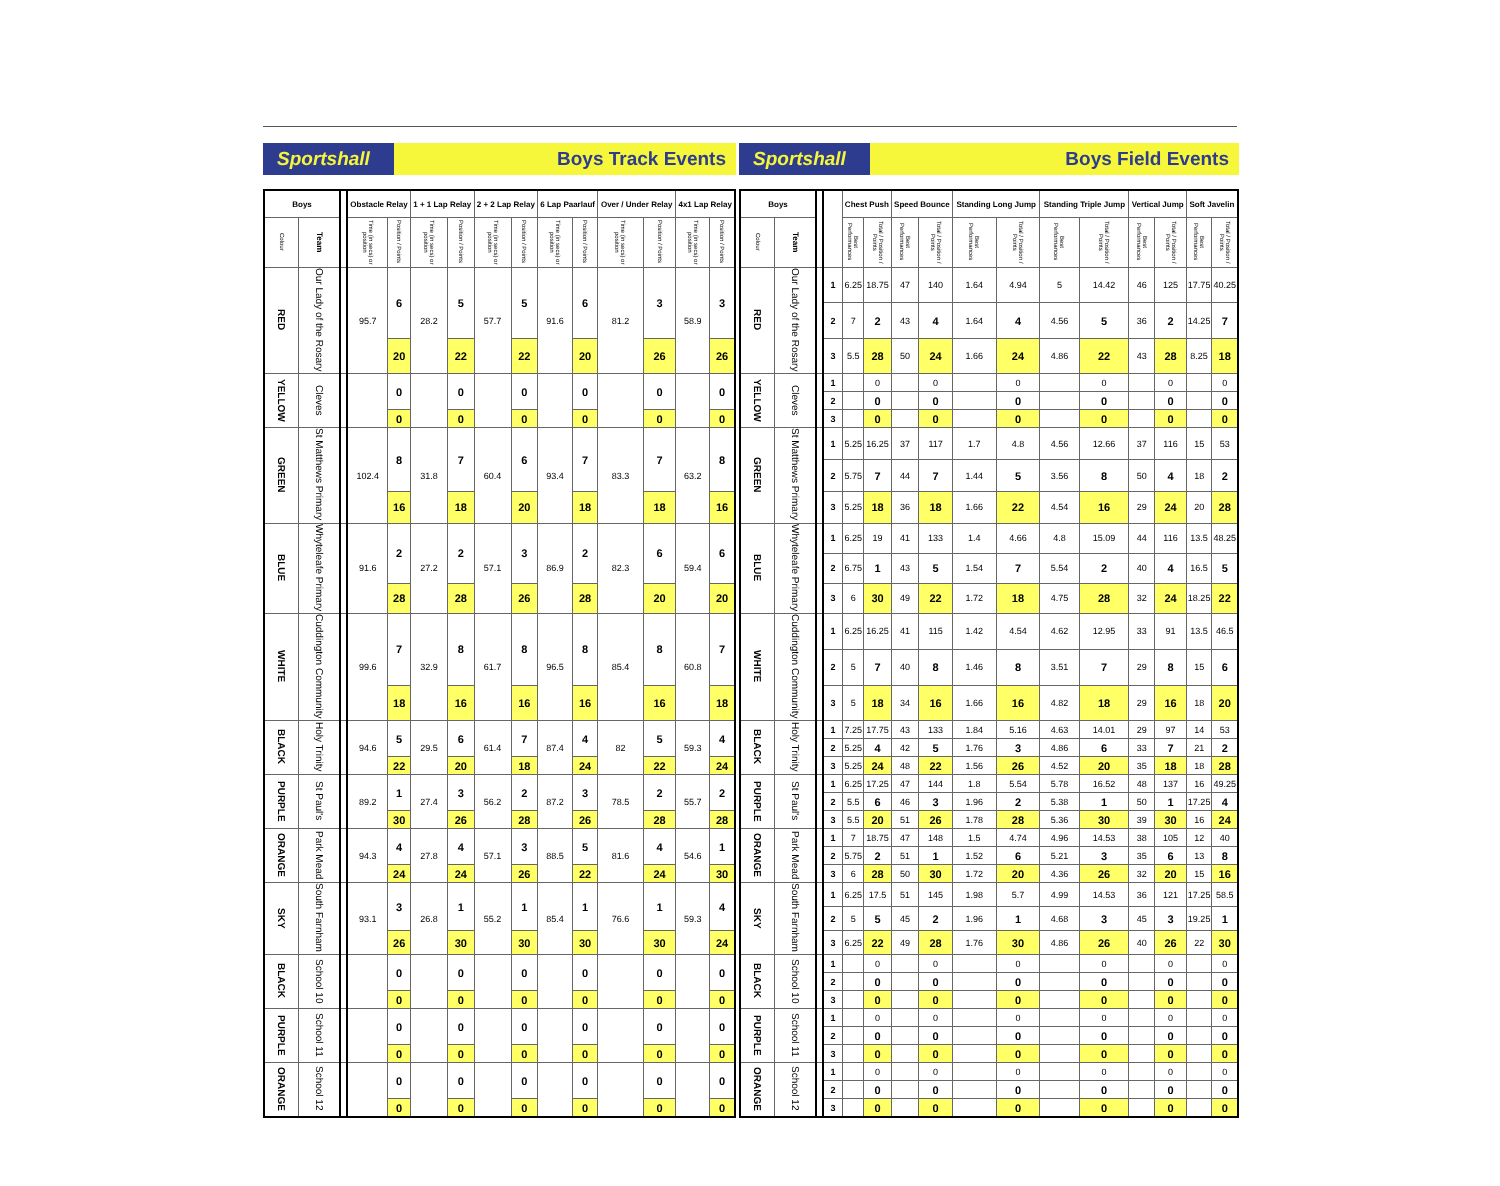Sportshall
Boys Track Events
| Boys | | | Obstacle Relay | | 1 + 1 Lap Relay | | 2 + 2 Lap Relay | | 6 Lap Paarlauf | | Over / Under Relay | | 4x1 Lap Relay | |
| --- | --- | --- | --- | --- | --- | --- | --- | --- | --- | --- | --- | --- | --- | --- |
| Colour | Team | | Time (in secs) or position | Position / Points | Time (in secs) or position | Position / Points | Time (in secs) or position | Position / Points | Time (in secs) or position | Position / Points | Time (in secs) or position | Position / Points | Time (in secs) or position | Position / Points |
| RED | Our Lady of the Rosary | | 95.7 | 6 | 28.2 | 5 | 57.7 | 5 | 91.6 | 6 | 81.2 | 3 | 58.9 | 3 |
| | | | | 20 | | 22 | | 22 | | 20 | | 26 | | 26 |
| YELLOW | Cleves | | | 0 | | 0 | | 0 | | 0 | | 0 | | 0 |
| | | | | 0 | | 0 | | 0 | | 0 | | 0 | | 0 |
| GREEN | St Matthews Primary | | 102.4 | 8 | 31.8 | 7 | 60.4 | 6 | 93.4 | 7 | 83.3 | 7 | 63.2 | 8 |
| | | | | 16 | | 18 | | 20 | | 18 | | 18 | | 16 |
| BLUE | Whyteleafe Primary | | 91.6 | 2 | 27.2 | 2 | 57.1 | 3 | 86.9 | 2 | 82.3 | 6 | 59.4 | 6 |
| | | | | 28 | | 28 | | 26 | | 28 | | 20 | | 20 |
| WHITE | Cuddington Community | | 99.6 | 7 | 32.9 | 8 | 61.7 | 8 | 96.5 | 8 | 85.4 | 8 | 60.8 | 7 |
| | | | | 18 | | 16 | | 16 | | 16 | | 16 | | 18 |
| BLACK | Holy Trinity | | 94.6 | 5 | 29.5 | 6 | 61.4 | 7 | 87.4 | 4 | 82 | 5 | 59.3 | 4 |
| | | | | 22 | | 20 | | 18 | | 24 | | 22 | | 24 |
| PURPLE | St Paul's | | 89.2 | 1 | 27.4 | 3 | 56.2 | 2 | 87.2 | 3 | 78.5 | 2 | 55.7 | 2 |
| | | | | 30 | | 26 | | 28 | | 26 | | 28 | | 28 |
| ORANGE | Park Mead | | 94.3 | 4 | 27.8 | 4 | 57.1 | 3 | 88.5 | 5 | 81.6 | 4 | 54.6 | 1 |
| | | | | 24 | | 24 | | 26 | | 22 | | 24 | | 30 |
| SKY | South Farnham | | 93.1 | 3 | 26.8 | 1 | 55.2 | 1 | 85.4 | 1 | 76.6 | 1 | 59.3 | 4 |
| | | | | 26 | | 30 | | 30 | | 30 | | 30 | | 24 |
| BLACK | School 10 | | | 0 | | 0 | | 0 | | 0 | | 0 | | 0 |
| | | | | 0 | | 0 | | 0 | | 0 | | 0 | | 0 |
| PURPLE | School 11 | | | 0 | | 0 | | 0 | | 0 | | 0 | | 0 |
| | | | | 0 | | 0 | | 0 | | 0 | | 0 | | 0 |
| ORANGE | School 12 | | | 0 | | 0 | | 0 | | 0 | | 0 | | 0 |
| | | | | 0 | | 0 | | 0 | | 0 | | 0 | | 0 |
Sportshall
Boys Field Events
| Boys | | | | Chest Push | | Speed Bounce | | Standing Long Jump | | Standing Triple Jump | | Vertical Jump | | Soft Javelin | |
| --- | --- | --- | --- | --- | --- | --- | --- | --- | --- | --- | --- | --- | --- | --- | --- |
| Colour | Team | | | Best Performances | Total / Position / Points | Best Performances | Total / Position / Points | Best Performances | Total / Position / Points | Best Performances | Total / Position / Points | Best Performances | Total / Position / Points | Best Performances | Total / Position / Points |
| RED | Our Lady of the Rosary | | 1 | 6.25 | 18.75 | 47 | 140 | 1.64 | 4.94 | 5 | 14.42 | 46 | 125 | 17.75 | 40.25 |
| | | | 2 | 7 | 2 | 43 | 4 | 1.64 | 4 | 4.56 | 5 | 36 | 2 | 14.25 | 7 |
| | | | 3 | 5.5 | 28 | 50 | 24 | 1.66 | 24 | 4.86 | 22 | 43 | 28 | 8.25 | 18 |
| YELLOW | Cleves | | 1 | | 0 | | 0 | | 0 | | 0 | | 0 | | 0 |
| | | | 2 | | 0 | | 0 | | 0 | | 0 | | 0 | | 0 |
| | | | 3 | | 0 | | 0 | | 0 | | 0 | | 0 | | 0 |
| GREEN | St Matthews Primary | | 1 | 5.25 | 16.25 | 37 | 117 | 1.7 | 4.8 | 4.56 | 12.66 | 37 | 116 | 15 | 53 |
| | | | 2 | 5.75 | 7 | 44 | 7 | 1.44 | 5 | 3.56 | 8 | 50 | 4 | 18 | 2 |
| | | | 3 | 5.25 | 18 | 36 | 18 | 1.66 | 22 | 4.54 | 16 | 29 | 24 | 20 | 28 |
| BLUE | Whyteleafe Primary | | 1 | 6.25 | 19 | 41 | 133 | 1.4 | 4.66 | 4.8 | 15.09 | 44 | 116 | 13.5 | 48.25 |
| | | | 2 | 6.75 | 1 | 43 | 5 | 1.54 | 7 | 5.54 | 2 | 40 | 4 | 16.5 | 5 |
| | | | 3 | 6 | 30 | 49 | 22 | 1.72 | 18 | 4.75 | 28 | 32 | 24 | 18.25 | 22 |
| WHITE | Cuddington Community | | 1 | 6.25 | 16.25 | 41 | 115 | 1.42 | 4.54 | 4.62 | 12.95 | 33 | 91 | 13.5 | 46.5 |
| | | | 2 | 5 | 7 | 40 | 8 | 1.46 | 8 | 3.51 | 7 | 29 | 8 | 15 | 6 |
| | | | 3 | 5 | 18 | 34 | 16 | 1.66 | 16 | 4.82 | 18 | 29 | 16 | 18 | 20 |
| BLACK | Holy Trinity | | 1 | 7.25 | 17.75 | 43 | 133 | 1.84 | 5.16 | 4.63 | 14.01 | 29 | 97 | 14 | 53 |
| | | | 2 | 5.25 | 4 | 42 | 5 | 1.76 | 3 | 4.86 | 6 | 33 | 7 | 21 | 2 |
| | | | 3 | 5.25 | 24 | 48 | 22 | 1.56 | 26 | 4.52 | 20 | 35 | 18 | 18 | 28 |
| PURPLE | St Paul's | | 1 | 6.25 | 17.25 | 47 | 144 | 1.8 | 5.54 | 5.78 | 16.52 | 48 | 137 | 16 | 49.25 |
| | | | 2 | 5.5 | 6 | 46 | 3 | 1.96 | 2 | 5.38 | 1 | 50 | 1 | 17.25 | 4 |
| | | | 3 | 5.5 | 20 | 51 | 26 | 1.78 | 28 | 5.36 | 30 | 39 | 30 | 16 | 24 |
| ORANGE | Park Mead | | 1 | 7 | 18.75 | 47 | 148 | 1.5 | 4.74 | 4.96 | 14.53 | 38 | 105 | 12 | 40 |
| | | | 2 | 5.75 | 2 | 51 | 1 | 1.52 | 6 | 5.21 | 3 | 35 | 6 | 13 | 8 |
| | | | 3 | 6 | 28 | 50 | 30 | 1.72 | 20 | 4.36 | 26 | 32 | 20 | 15 | 16 |
| SKY | South Farnham | | 1 | 6.25 | 17.5 | 51 | 145 | 1.98 | 5.7 | 4.99 | 14.53 | 36 | 121 | 17.25 | 58.5 |
| | | | 2 | 5 | 5 | 45 | 2 | 1.96 | 1 | 4.68 | 3 | 45 | 3 | 19.25 | 1 |
| | | | 3 | 6.25 | 22 | 49 | 28 | 1.76 | 30 | 4.86 | 26 | 40 | 26 | 22 | 30 |
| BLACK | School 10 | | 1 | | 0 | | 0 | | 0 | | 0 | | 0 | | 0 |
| | | | 2 | | 0 | | 0 | | 0 | | 0 | | 0 | | 0 |
| | | | 3 | | 0 | | 0 | | 0 | | 0 | | 0 | | 0 |
| PURPLE | School 11 | | 1 | | 0 | | 0 | | 0 | | 0 | | 0 | | 0 |
| | | | 2 | | 0 | | 0 | | 0 | | 0 | | 0 | | 0 |
| | | | 3 | | 0 | | 0 | | 0 | | 0 | | 0 | | 0 |
| ORANGE | School 12 | | 1 | | 0 | | 0 | | 0 | | 0 | | 0 | | 0 |
| | | | 2 | | 0 | | 0 | | 0 | | 0 | | 0 | | 0 |
| | | | 3 | | 0 | | 0 | | 0 | | 0 | | 0 | | 0 |